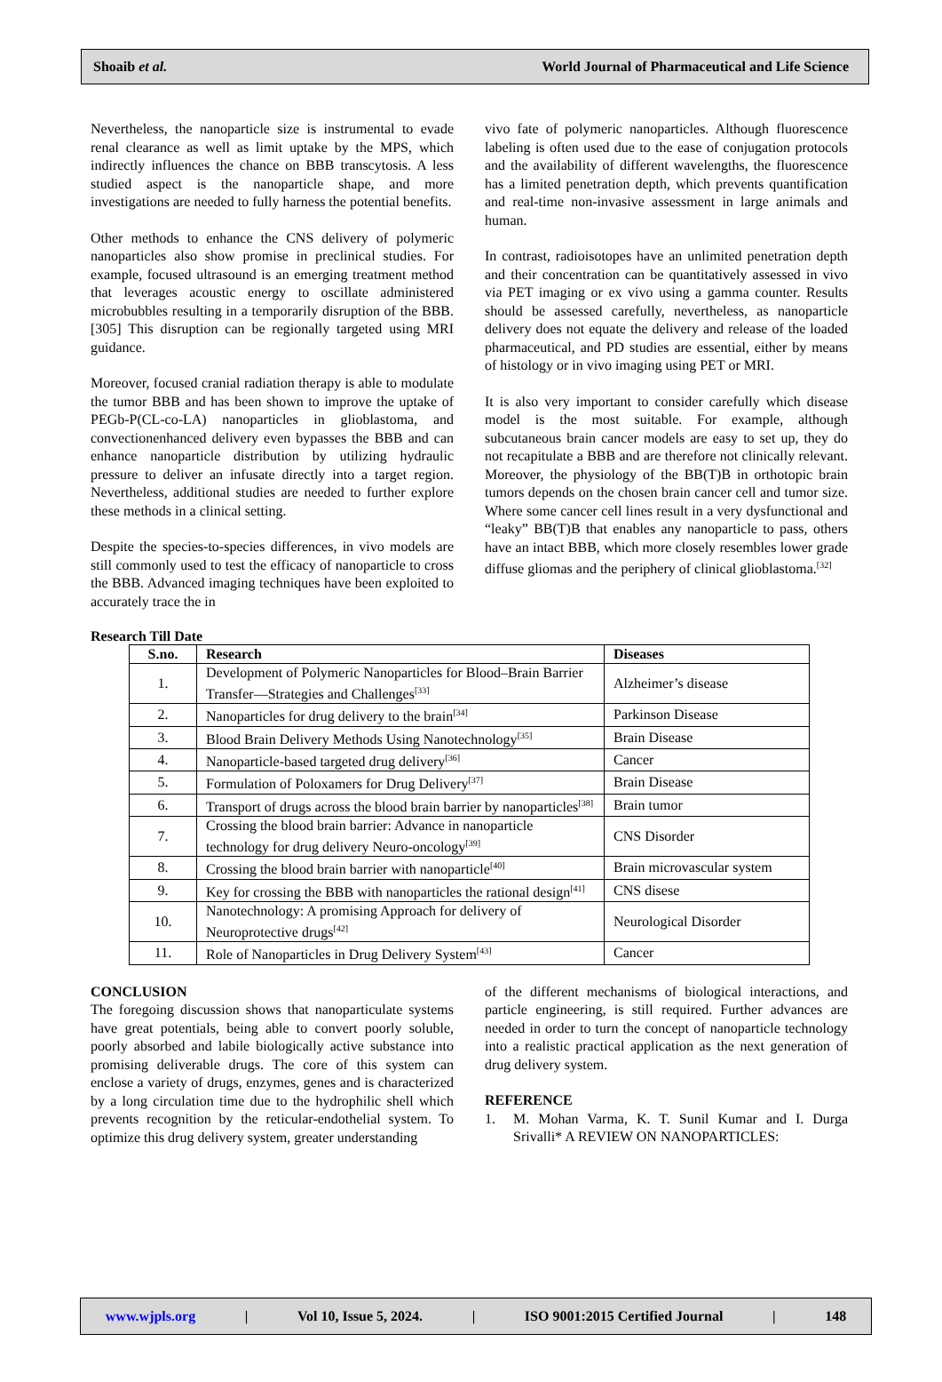Shoaib et al. World Journal of Pharmaceutical and Life Science
Nevertheless, the nanoparticle size is instrumental to evade renal clearance as well as limit uptake by the MPS, which indirectly influences the chance on BBB transcytosis. A less studied aspect is the nanoparticle shape, and more investigations are needed to fully harness the potential benefits.
Other methods to enhance the CNS delivery of polymeric nanoparticles also show promise in preclinical studies. For example, focused ultrasound is an emerging treatment method that leverages acoustic energy to oscillate administered microbubbles resulting in a temporarily disruption of the BBB.[305] This disruption can be regionally targeted using MRI guidance.
Moreover, focused cranial radiation therapy is able to modulate the tumor BBB and has been shown to improve the uptake of PEGb-P(CL-co-LA) nanoparticles in glioblastoma, and convectionenhanced delivery even bypasses the BBB and can enhance nanoparticle distribution by utilizing hydraulic pressure to deliver an infusate directly into a target region. Nevertheless, additional studies are needed to further explore these methods in a clinical setting.
Despite the species-to-species differences, in vivo models are still commonly used to test the efficacy of nanoparticle to cross the BBB. Advanced imaging techniques have been exploited to accurately trace the in
vivo fate of polymeric nanoparticles. Although fluorescence labeling is often used due to the ease of conjugation protocols and the availability of different wavelengths, the fluorescence has a limited penetration depth, which prevents quantification and real-time non-invasive assessment in large animals and human.
In contrast, radioisotopes have an unlimited penetration depth and their concentration can be quantitatively assessed in vivo via PET imaging or ex vivo using a gamma counter. Results should be assessed carefully, nevertheless, as nanoparticle delivery does not equate the delivery and release of the loaded pharmaceutical, and PD studies are essential, either by means of histology or in vivo imaging using PET or MRI.
It is also very important to consider carefully which disease model is the most suitable. For example, although subcutaneous brain cancer models are easy to set up, they do not recapitulate a BBB and are therefore not clinically relevant. Moreover, the physiology of the BB(T)B in orthotopic brain tumors depends on the chosen brain cancer cell and tumor size. Where some cancer cell lines result in a very dysfunctional and “leaky” BB(T)B that enables any nanoparticle to pass, others have an intact BBB, which more closely resembles lower grade diffuse gliomas and the periphery of clinical glioblastoma.<sup>[32]</sup>
Research Till Date
| S.no. | Research | Diseases |
| --- | --- | --- |
| 1. | Development of Polymeric Nanoparticles for Blood–Brain Barrier Transfer—Strategies and Challenges<sup>[33]</sup> | Alzheimer’s disease |
| 2. | Nanoparticles for drug delivery to the brain<sup>[34]</sup> | Parkinson Disease |
| 3. | Blood Brain Delivery Methods Using Nanotechnology<sup>[35]</sup> | Brain Disease |
| 4. | Nanoparticle-based targeted drug delivery<sup>[36]</sup> | Cancer |
| 5. | Formulation of Poloxamers for Drug Delivery<sup>[37]</sup> | Brain Disease |
| 6. | Transport of drugs across the blood brain barrier by nanoparticles<sup>[38]</sup> | Brain tumor |
| 7. | Crossing the blood brain barrier: Advance in nanoparticle technology for drug delivery Neuro-oncology<sup>[39]</sup> | CNS Disorder |
| 8. | Crossing the blood brain barrier with nanoparticle<sup>[40]</sup> | Brain microvascular system |
| 9. | Key for crossing the BBB with nanoparticles the rational design<sup>[41]</sup> | CNS disese |
| 10. | Nanotechnology: A promising Approach for delivery of Neuroprotective drugs<sup>[42]</sup> | Neurological Disorder |
| 11. | Role of Nanoparticles in Drug Delivery System<sup>[43]</sup> | Cancer |
CONCLUSION
The foregoing discussion shows that nanoparticulate systems have great potentials, being able to convert poorly soluble, poorly absorbed and labile biologically active substance into promising deliverable drugs. The core of this system can enclose a variety of drugs, enzymes, genes and is characterized by a long circulation time due to the hydrophilic shell which prevents recognition by the reticular-endothelial system. To optimize this drug delivery system, greater understanding
of the different mechanisms of biological interactions, and particle engineering, is still required. Further advances are needed in order to turn the concept of nanoparticle technology into a realistic practical application as the next generation of drug delivery system.
REFERENCE
1. M. Mohan Varma, K. T. Sunil Kumar and I. Durga Srivalli* A REVIEW ON NANOPARTICLES:
www.wjpls.org | Vol 10, Issue 5, 2024. | ISO 9001:2015 Certified Journal | 148